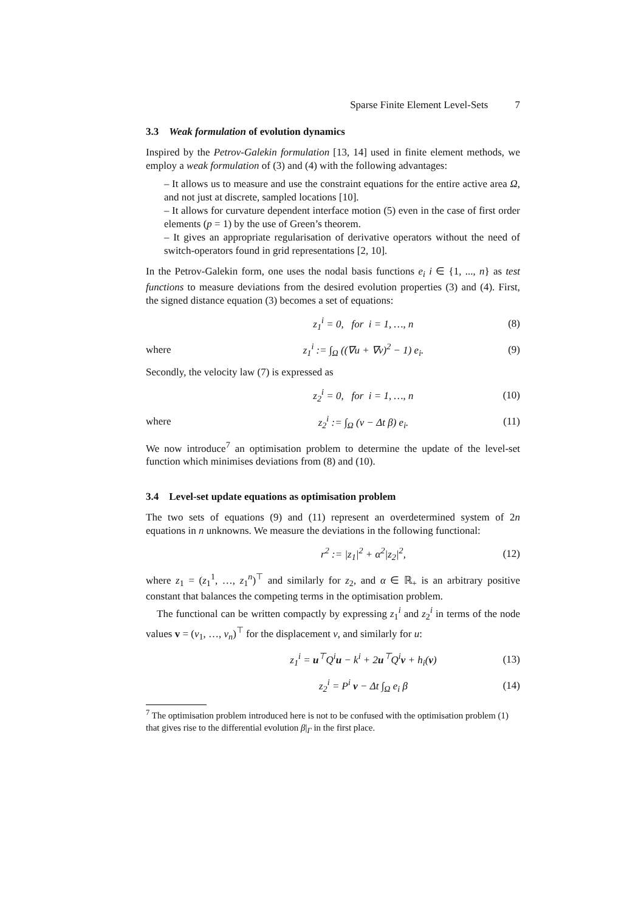Sparse Finite Element Level-Sets 7
3.3 Weak formulation of evolution dynamics
Inspired by the Petrov-Galekin formulation [13, 14] used in finite element methods, we employ a weak formulation of (3) and (4) with the following advantages:
– It allows us to measure and use the constraint equations for the entire active area Ω, and not just at discrete, sampled locations [10].
– It allows for curvature dependent interface motion (5) even in the case of first order elements (p = 1) by the use of Green’s theorem.
– It gives an appropriate regularisation of derivative operators without the need of switch-operators found in grid representations [2, 10].
In the Petrov-Galekin form, one uses the nodal basis functions e<sub>i</sub> i ∈ {1, ..., n} as test functions to measure deviations from the desired evolution properties (3) and (4). First, the signed distance equation (3) becomes a set of equations:
z<sub>1</sub><sup>i</sup> = 0, for i = 1, …, n (8)
where z<sub>1</sub><sup>i</sup> := ∫<sub>Ω</sub> ((∇u + ∇v)<sup>2</sup> − 1) e<sub>i</sub>. (9)
Secondly, the velocity law (7) is expressed as
z<sub>2</sub><sup>i</sup> = 0, for i = 1, …, n (10)
where z<sub>2</sub><sup>i</sup> := ∫<sub>Ω</sub> (v − Δt β) e<sub>i</sub>. (11)
We now introduce<sup>7</sup> an optimisation problem to determine the update of the level-set function which minimises deviations from (8) and (10).
3.4 Level-set update equations as optimisation problem
The two sets of equations (9) and (11) represent an overdetermined system of 2n equations in n unknowns. We measure the deviations in the following functional:
r<sup>2</sup> := |z<sub>1</sub>|<sup>2</sup> + α<sup>2</sup>|z<sub>2</sub>|<sup>2</sup>, (12)
where z<sub>1</sub> = (z<sub>1</sub><sup>1</sup>, …, z<sub>1</sub><sup>n</sup>)<sup>⊤</sup> and similarly for z<sub>2</sub>, and α ∈ ℝ<sub>+</sub> is an arbitrary positive constant that balances the competing terms in the optimisation problem.
The functional can be written compactly by expressing z<sub>1</sub><sup>i</sup> and z<sub>2</sub><sup>i</sup> in terms of the node values v = (v<sub>1</sub>, …, v<sub>n</sub>)<sup>⊤</sup> for the displacement v, and similarly for u:
z<sub>1</sub><sup>i</sup> = u<sup>⊤</sup>Q<sup>i</sup>u − k<sup>i</sup> + 2u<sup>⊤</sup>Q<sup>i</sup>v + h<sub>i</sub>(v) (13)
z<sub>2</sub><sup>i</sup> = P<sup>i</sup> v − Δt ∫<sub>Ω</sub> e<sub>i</sub> β (14)
<sup>7</sup> The optimisation problem introduced here is not to be confused with the optimisation problem (1) that gives rise to the differential evolution β|<sub>Γ</sub> in the first place.